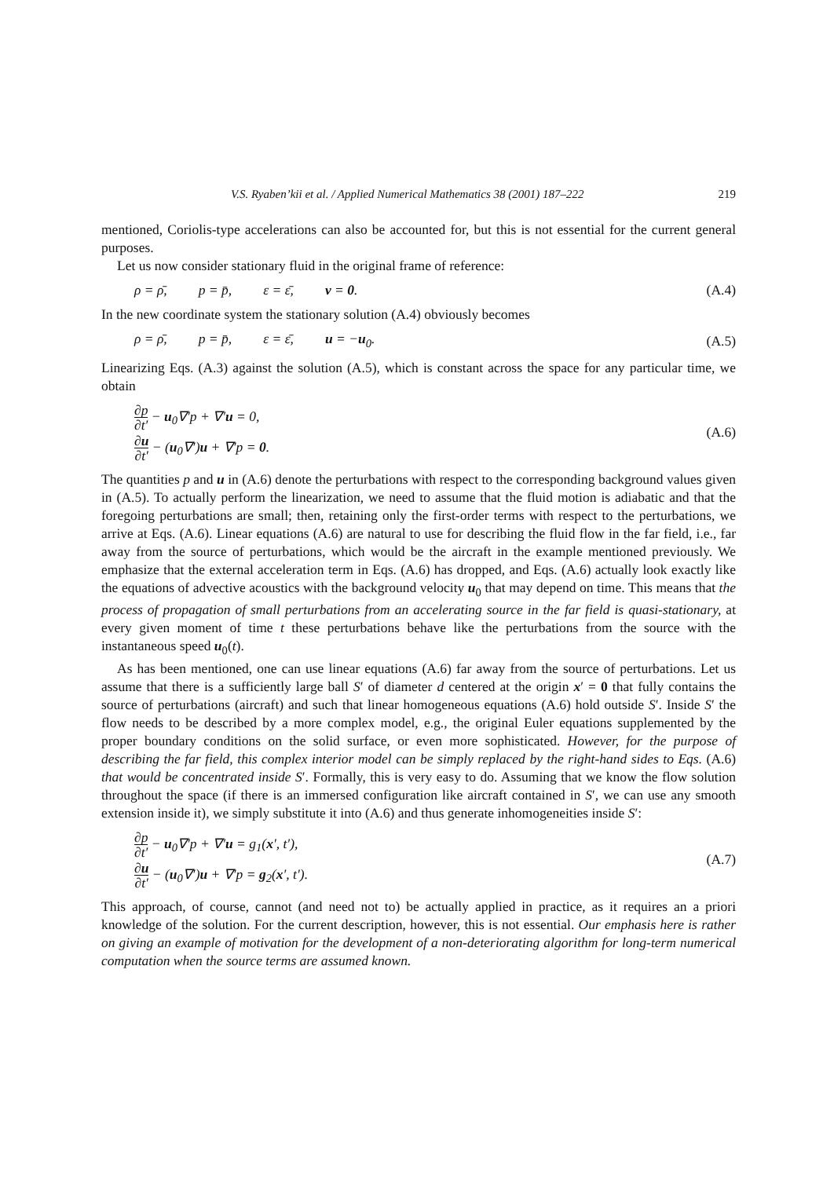V.S. Ryaben’kii et al. / Applied Numerical Mathematics 38 (2001) 187–222 219
mentioned, Coriolis-type accelerations can also be accounted for, but this is not essential for the current general purposes.
Let us now consider stationary fluid in the original frame of reference:
ρ = ρ̄, p = p̄, ε = ε̄, v = 0. (A.4)
In the new coordinate system the stationary solution (A.4) obviously becomes
ρ = ρ̄, p = p̄, ε = ε̄, u = −u<sub>0</sub>. (A.5)
Linearizing Eqs. (A.3) against the solution (A.5), which is constant across the space for any particular time, we obtain
∂p ∂t′ − u<sub>0</sub>∇′p + ∇′u = 0,
∂u ∂t′ − (u<sub>0</sub>∇′)u + ∇′p = 0.
(A.6)
The quantities p and u in (A.6) denote the perturbations with respect to the corresponding background values given in (A.5). To actually perform the linearization, we need to assume that the fluid motion is adiabatic and that the foregoing perturbations are small; then, retaining only the first-order terms with respect to the perturbations, we arrive at Eqs. (A.6). Linear equations (A.6) are natural to use for describing the fluid flow in the far field, i.e., far away from the source of perturbations, which would be the aircraft in the example mentioned previously. We emphasize that the external acceleration term in Eqs. (A.6) has dropped, and Eqs. (A.6) actually look exactly like the equations of advective acoustics with the background velocity u<sub>0</sub> that may depend on time. This means that the process of propagation of small perturbations from an accelerating source in the far field is quasi-stationary, at every given moment of time t these perturbations behave like the perturbations from the source with the instantaneous speed u<sub>0</sub>(t).
As has been mentioned, one can use linear equations (A.6) far away from the source of perturbations. Let us assume that there is a sufficiently large ball S′ of diameter d centered at the origin x′ = 0 that fully contains the source of perturbations (aircraft) and such that linear homogeneous equations (A.6) hold outside S′. Inside S′ the flow needs to be described by a more complex model, e.g., the original Euler equations supplemented by the proper boundary conditions on the solid surface, or even more sophisticated. However, for the purpose of describing the far field, this complex interior model can be simply replaced by the right-hand sides to Eqs. (A.6) that would be concentrated inside S′. Formally, this is very easy to do. Assuming that we know the flow solution throughout the space (if there is an immersed configuration like aircraft contained in S′, we can use any smooth extension inside it), we simply substitute it into (A.6) and thus generate inhomogeneities inside S′:
∂p ∂t′ − u<sub>0</sub>∇′p + ∇′u = g<sub>1</sub>(x′, t′),
∂u ∂t′ − (u<sub>0</sub>∇′)u + ∇′p = g<sub>2</sub>(x′, t′).
(A.7)
This approach, of course, cannot (and need not to) be actually applied in practice, as it requires an a priori knowledge of the solution. For the current description, however, this is not essential. Our emphasis here is rather on giving an example of motivation for the development of a non-deteriorating algorithm for long-term numerical computation when the source terms are assumed known.